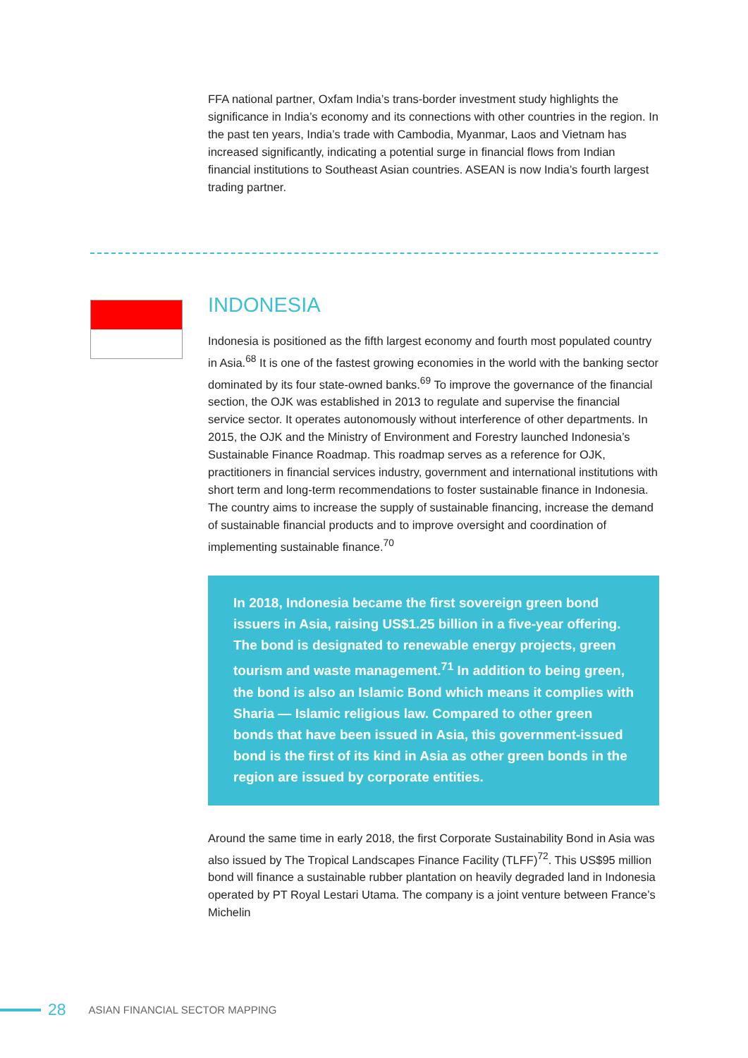FFA national partner, Oxfam India’s trans-border investment study highlights the significance in India’s economy and its connections with other countries in the region. In the past ten years, India’s trade with Cambodia, Myanmar, Laos and Vietnam has increased significantly, indicating a potential surge in financial flows from Indian financial institutions to Southeast Asian countries. ASEAN is now India’s fourth largest trading partner.
INDONESIA
Indonesia is positioned as the fifth largest economy and fourth most populated country in Asia.<sup>68</sup> It is one of the fastest growing economies in the world with the banking sector dominated by its four state-owned banks.<sup>69</sup> To improve the governance of the financial section, the OJK was established in 2013 to regulate and supervise the financial service sector. It operates autonomously without interference of other departments. In 2015, the OJK and the Ministry of Environment and Forestry launched Indonesia’s Sustainable Finance Roadmap. This roadmap serves as a reference for OJK, practitioners in financial services industry, government and international institutions with short term and long-term recommendations to foster sustainable finance in Indonesia. The country aims to increase the supply of sustainable financing, increase the demand of sustainable financial products and to improve oversight and coordination of implementing sustainable finance.<sup>70</sup>
In 2018, Indonesia became the first sovereign green bond issuers in Asia, raising US$1.25 billion in a five-year offering. The bond is designated to renewable energy projects, green tourism and waste management.<sup>71</sup> In addition to being green, the bond is also an Islamic Bond which means it complies with Sharia — Islamic religious law. Compared to other green bonds that have been issued in Asia, this government-issued bond is the first of its kind in Asia as other green bonds in the region are issued by corporate entities.
Around the same time in early 2018, the first Corporate Sustainability Bond in Asia was also issued by The Tropical Landscapes Finance Facility (TLFF)<sup>72</sup>. This US$95 million bond will finance a sustainable rubber plantation on heavily degraded land in Indonesia operated by PT Royal Lestari Utama. The company is a joint venture between France’s Michelin
28 ASIAN FINANCIAL SECTOR MAPPING